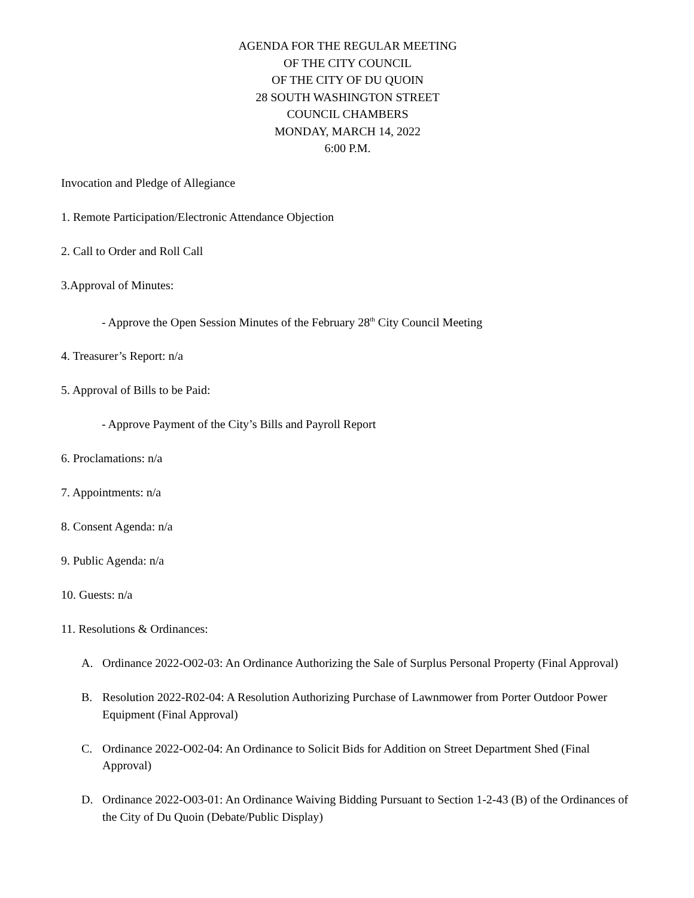AGENDA FOR THE REGULAR MEETING
OF THE CITY COUNCIL
OF THE CITY OF DU QUOIN
28 SOUTH WASHINGTON STREET
COUNCIL CHAMBERS
MONDAY, MARCH 14, 2022
6:00 P.M.
Invocation and Pledge of Allegiance
1. Remote Participation/Electronic Attendance Objection
2. Call to Order and Roll Call
3.Approval of Minutes:
- Approve the Open Session Minutes of the February 28<sup>th</sup> City Council Meeting
4. Treasurer’s Report: n/a
5. Approval of Bills to be Paid:
- Approve Payment of the City’s Bills and Payroll Report
6. Proclamations: n/a
7. Appointments: n/a
8. Consent Agenda: n/a
9. Public Agenda: n/a
10. Guests: n/a
11. Resolutions & Ordinances:
A. Ordinance 2022-O02-03: An Ordinance Authorizing the Sale of Surplus Personal Property (Final Approval)
B. Resolution 2022-R02-04: A Resolution Authorizing Purchase of Lawnmower from Porter Outdoor Power Equipment (Final Approval)
C. Ordinance 2022-O02-04: An Ordinance to Solicit Bids for Addition on Street Department Shed (Final Approval)
D. Ordinance 2022-O03-01: An Ordinance Waiving Bidding Pursuant to Section 1-2-43 (B) of the Ordinances of the City of Du Quoin (Debate/Public Display)